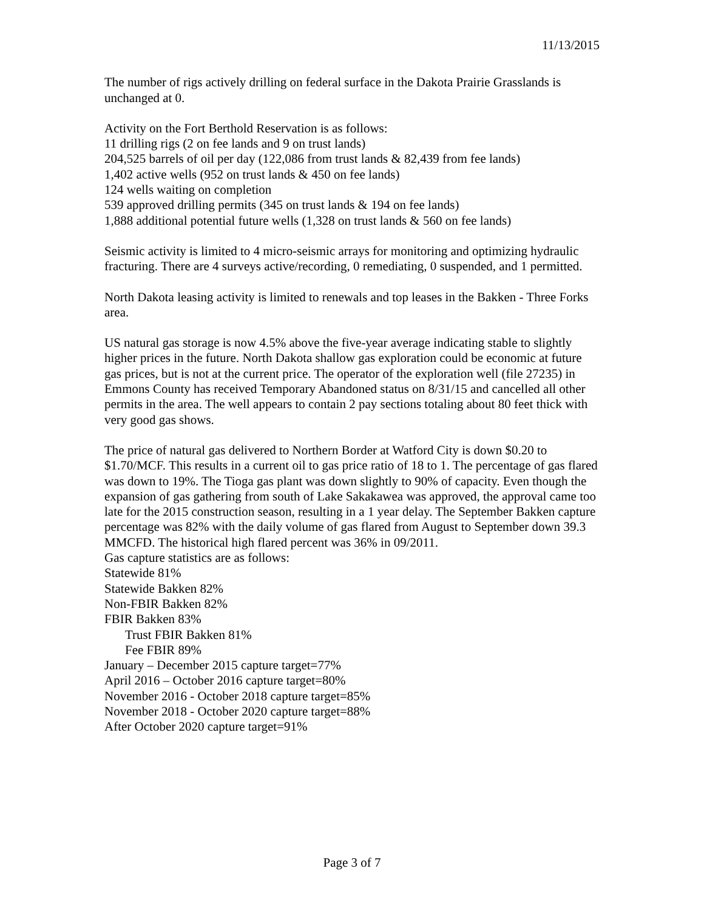11/13/2015
The number of rigs actively drilling on federal surface in the Dakota Prairie Grasslands is unchanged at 0.
Activity on the Fort Berthold Reservation is as follows:
11 drilling rigs (2 on fee lands and 9 on trust lands)
204,525 barrels of oil per day (122,086 from trust lands & 82,439 from fee lands)
1,402 active wells (952 on trust lands & 450 on fee lands)
124 wells waiting on completion
539 approved drilling permits (345 on trust lands & 194 on fee lands)
1,888 additional potential future wells (1,328 on trust lands & 560 on fee lands)
Seismic activity is limited to 4 micro-seismic arrays for monitoring and optimizing hydraulic fracturing. There are 4 surveys active/recording, 0 remediating, 0 suspended, and 1 permitted.
North Dakota leasing activity is limited to renewals and top leases in the Bakken - Three Forks area.
US natural gas storage is now 4.5% above the five-year average indicating stable to slightly higher prices in the future. North Dakota shallow gas exploration could be economic at future gas prices, but is not at the current price. The operator of the exploration well (file 27235) in Emmons County has received Temporary Abandoned status on 8/31/15 and cancelled all other permits in the area. The well appears to contain 2 pay sections totaling about 80 feet thick with very good gas shows.
The price of natural gas delivered to Northern Border at Watford City is down $0.20 to $1.70/MCF. This results in a current oil to gas price ratio of 18 to 1. The percentage of gas flared was down to 19%. The Tioga gas plant was down slightly to 90% of capacity. Even though the expansion of gas gathering from south of Lake Sakakawea was approved, the approval came too late for the 2015 construction season, resulting in a 1 year delay. The September Bakken capture percentage was 82% with the daily volume of gas flared from August to September down 39.3 MMCFD. The historical high flared percent was 36% in 09/2011.
Gas capture statistics are as follows:
Statewide 81%
Statewide Bakken 82%
Non-FBIR Bakken 82%
FBIR Bakken 83%
Trust FBIR Bakken 81%
Fee FBIR 89%
January – December 2015 capture target=77%
April 2016 – October 2016 capture target=80%
November 2016 - October 2018 capture target=85%
November 2018 - October 2020 capture target=88%
After October 2020 capture target=91%
Page 3 of 7